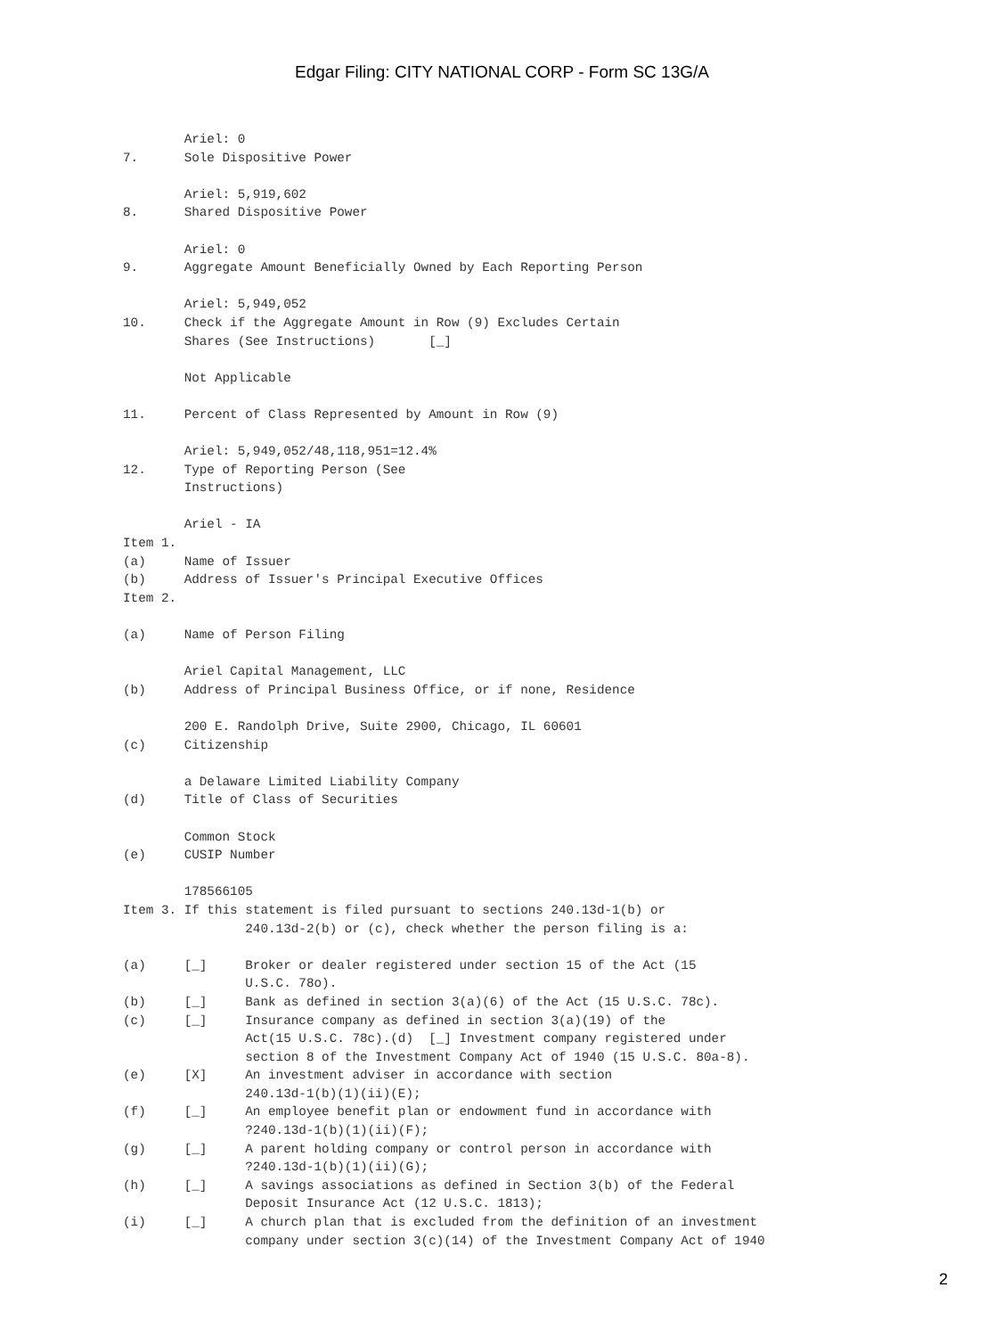Edgar Filing: CITY NATIONAL CORP - Form SC 13G/A
        Ariel: 0
7.      Sole Dispositive Power

        Ariel: 5,919,602
8.      Shared Dispositive Power

        Ariel: 0
9.      Aggregate Amount Beneficially Owned by Each Reporting Person

        Ariel: 5,949,052
10.     Check if the Aggregate Amount in Row (9) Excludes Certain
        Shares (See Instructions)       [_]

        Not Applicable

11.     Percent of Class Represented by Amount in Row (9)

        Ariel: 5,949,052/48,118,951=12.4%
12.     Type of Reporting Person (See
        Instructions)

        Ariel - IA
Item 1.
(a)     Name of Issuer
(b)     Address of Issuer's Principal Executive Offices
Item 2.

(a)     Name of Person Filing

        Ariel Capital Management, LLC
(b)     Address of Principal Business Office, or if none, Residence

        200 E. Randolph Drive, Suite 2900, Chicago, IL 60601
(c)     Citizenship

        a Delaware Limited Liability Company
(d)     Title of Class of Securities

        Common Stock
(e)     CUSIP Number

        178566105
Item 3. If this statement is filed pursuant to sections 240.13d-1(b) or
                240.13d-2(b) or (c), check whether the person filing is a:

(a)     [_]     Broker or dealer registered under section 15 of the Act (15
                U.S.C. 78o).
(b)     [_]     Bank as defined in section 3(a)(6) of the Act (15 U.S.C. 78c).
(c)     [_]     Insurance company as defined in section 3(a)(19) of the
                Act(15 U.S.C. 78c).(d)  [_] Investment company registered under
                section 8 of the Investment Company Act of 1940 (15 U.S.C. 80a-8).
(e)     [X]     An investment adviser in accordance with section
                240.13d-1(b)(1)(ii)(E);
(f)     [_]     An employee benefit plan or endowment fund in accordance with
                ?240.13d-1(b)(1)(ii)(F);
(g)     [_]     A parent holding company or control person in accordance with
                ?240.13d-1(b)(1)(ii)(G);
(h)     [_]     A savings associations as defined in Section 3(b) of the Federal
                Deposit Insurance Act (12 U.S.C. 1813);
(i)     [_]     A church plan that is excluded from the definition of an investment
                company under section 3(c)(14) of the Investment Company Act of 1940
2